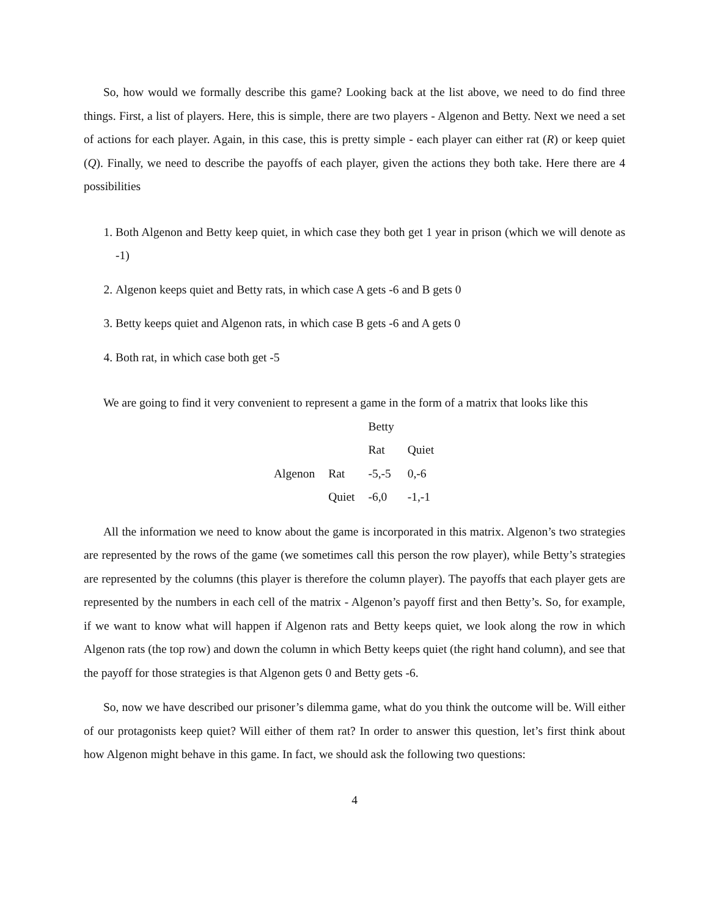So, how would we formally describe this game? Looking back at the list above, we need to do find three things. First, a list of players. Here, this is simple, there are two players - Algenon and Betty. Next we need a set of actions for each player. Again, in this case, this is pretty simple - each player can either rat (R) or keep quiet (Q). Finally, we need to describe the payoffs of each player, given the actions they both take. Here there are 4 possibilities
1. Both Algenon and Betty keep quiet, in which case they both get 1 year in prison (which we will denote as -1)
2. Algenon keeps quiet and Betty rats, in which case A gets -6 and B gets 0
3. Betty keeps quiet and Algenon rats, in which case B gets -6 and A gets 0
4. Both rat, in which case both get -5
We are going to find it very convenient to represent a game in the form of a matrix that looks like this
| | | Betty | |
| | | Rat | Quiet |
| Algenon | Rat | -5,-5 | 0,-6 |
| | Quiet | -6,0 | -1,-1 |
All the information we need to know about the game is incorporated in this matrix. Algenon’s two strategies are represented by the rows of the game (we sometimes call this person the row player), while Betty’s strategies are represented by the columns (this player is therefore the column player). The payoffs that each player gets are represented by the numbers in each cell of the matrix - Algenon’s payoff first and then Betty’s. So, for example, if we want to know what will happen if Algenon rats and Betty keeps quiet, we look along the row in which Algenon rats (the top row) and down the column in which Betty keeps quiet (the right hand column), and see that the payoff for those strategies is that Algenon gets 0 and Betty gets -6.
So, now we have described our prisoner’s dilemma game, what do you think the outcome will be. Will either of our protagonists keep quiet? Will either of them rat? In order to answer this question, let’s first think about how Algenon might behave in this game. In fact, we should ask the following two questions:
4